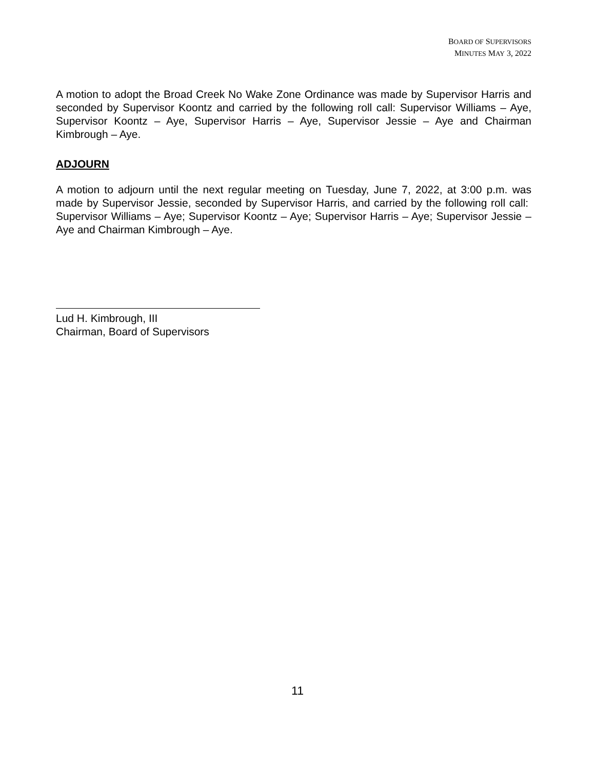BOARD OF SUPERVISORS
MINUTES MAY 3, 2022
A motion to adopt the Broad Creek No Wake Zone Ordinance was made by Supervisor Harris and seconded by Supervisor Koontz and carried by the following roll call: Supervisor Williams – Aye, Supervisor Koontz – Aye, Supervisor Harris – Aye, Supervisor Jessie – Aye and Chairman Kimbrough – Aye.
ADJOURN
A motion to adjourn until the next regular meeting on Tuesday, June 7, 2022, at 3:00 p.m. was made by Supervisor Jessie, seconded by Supervisor Harris, and carried by the following roll call: Supervisor Williams – Aye; Supervisor Koontz – Aye; Supervisor Harris – Aye; Supervisor Jessie – Aye and Chairman Kimbrough – Aye.
Lud H. Kimbrough, III
Chairman, Board of Supervisors
11